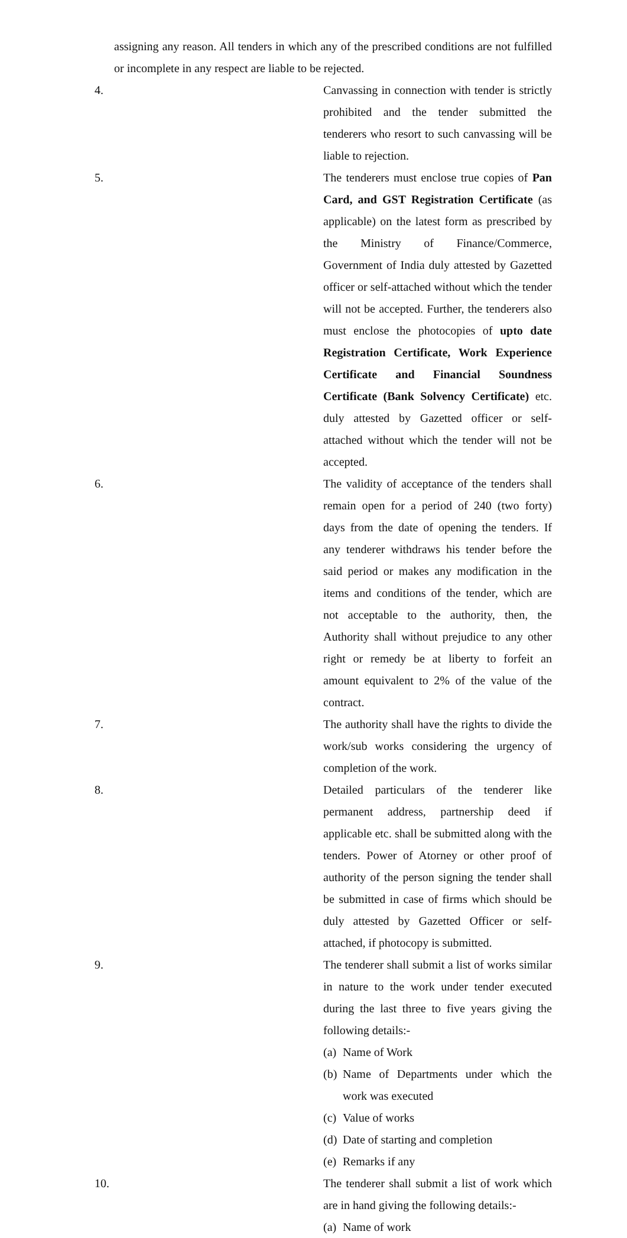assigning any reason. All tenders in which any of the prescribed conditions are not fulfilled or incomplete in any respect are liable to be rejected.
4. Canvassing in connection with tender is strictly prohibited and the tender submitted the tenderers who resort to such canvassing will be liable to rejection.
5. The tenderers must enclose true copies of Pan Card, and GST Registration Certificate (as applicable) on the latest form as prescribed by the Ministry of Finance/Commerce, Government of India duly attested by Gazetted officer or self-attached without which the tender will not be accepted. Further, the tenderers also must enclose the photocopies of upto date Registration Certificate, Work Experience Certificate and Financial Soundness Certificate (Bank Solvency Certificate) etc. duly attested by Gazetted officer or self-attached without which the tender will not be accepted.
6. The validity of acceptance of the tenders shall remain open for a period of 240 (two forty) days from the date of opening the tenders. If any tenderer withdraws his tender before the said period or makes any modification in the items and conditions of the tender, which are not acceptable to the authority, then, the Authority shall without prejudice to any other right or remedy be at liberty to forfeit an amount equivalent to 2% of the value of the contract.
7. The authority shall have the rights to divide the work/sub works considering the urgency of completion of the work.
8. Detailed particulars of the tenderer like permanent address, partnership deed if applicable etc. shall be submitted along with the tenders. Power of Atorney or other proof of authority of the person signing the tender shall be submitted in case of firms which should be duly attested by Gazetted Officer or self-attached, if photocopy is submitted.
9. The tenderer shall submit a list of works similar in nature to the work under tender executed during the last three to five years giving the following details:-
(a) Name of Work
(b) Name of Departments under which the work was executed
(c) Value of works
(d) Date of starting and completion
(e) Remarks if any
10.
The tenderer shall submit a list of work which are in hand giving the following details:-
(a) Name of work